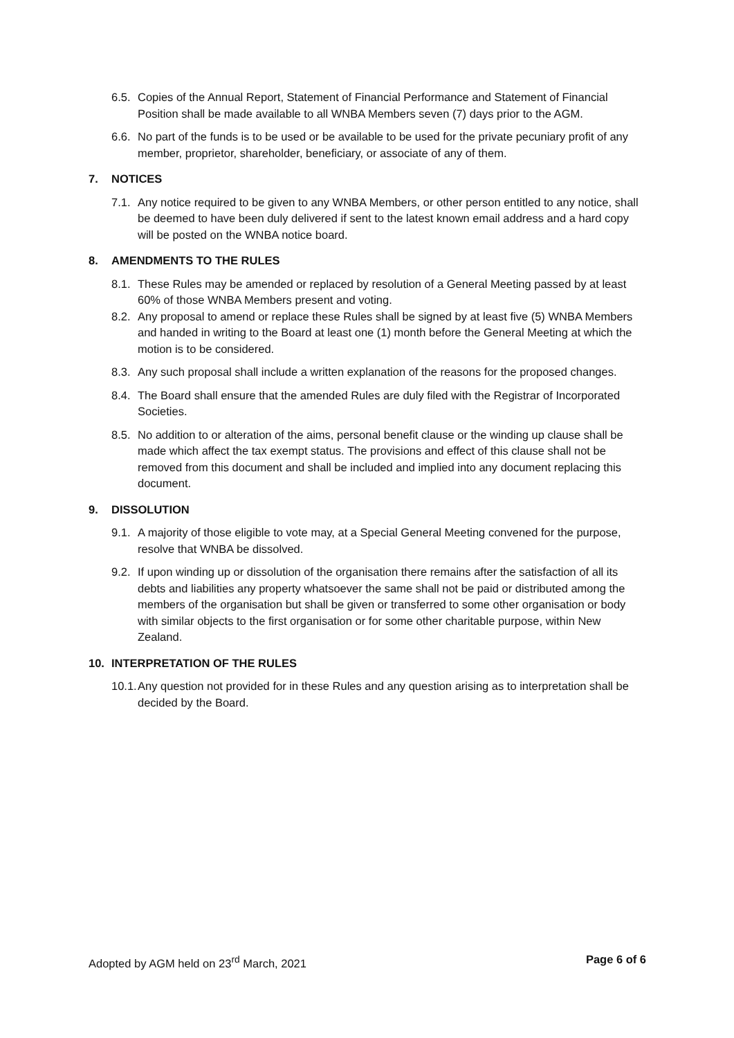6.5. Copies of the Annual Report, Statement of Financial Performance and Statement of Financial Position shall be made available to all WNBA Members seven (7) days prior to the AGM.
6.6. No part of the funds is to be used or be available to be used for the private pecuniary profit of any member, proprietor, shareholder, beneficiary, or associate of any of them.
7. NOTICES
7.1. Any notice required to be given to any WNBA Members, or other person entitled to any notice, shall be deemed to have been duly delivered if sent to the latest known email address and a hard copy will be posted on the WNBA notice board.
8. AMENDMENTS TO THE RULES
8.1. These Rules may be amended or replaced by resolution of a General Meeting passed by at least 60% of those WNBA Members present and voting.
8.2. Any proposal to amend or replace these Rules shall be signed by at least five (5) WNBA Members and handed in writing to the Board at least one (1) month before the General Meeting at which the motion is to be considered.
8.3. Any such proposal shall include a written explanation of the reasons for the proposed changes.
8.4. The Board shall ensure that the amended Rules are duly filed with the Registrar of Incorporated Societies.
8.5. No addition to or alteration of the aims, personal benefit clause or the winding up clause shall be made which affect the tax exempt status. The provisions and effect of this clause shall not be removed from this document and shall be included and implied into any document replacing this document.
9. DISSOLUTION
9.1. A majority of those eligible to vote may, at a Special General Meeting convened for the purpose, resolve that WNBA be dissolved.
9.2. If upon winding up or dissolution of the organisation there remains after the satisfaction of all its debts and liabilities any property whatsoever the same shall not be paid or distributed among the members of the organisation but shall be given or transferred to some other organisation or body with similar objects to the first organisation or for some other charitable purpose, within New Zealand.
10. INTERPRETATION OF THE RULES
10.1. Any question not provided for in these Rules and any question arising as to interpretation shall be decided by the Board.
Adopted by AGM held on 23<sup>rd</sup> March, 2021 Page 6 of 6